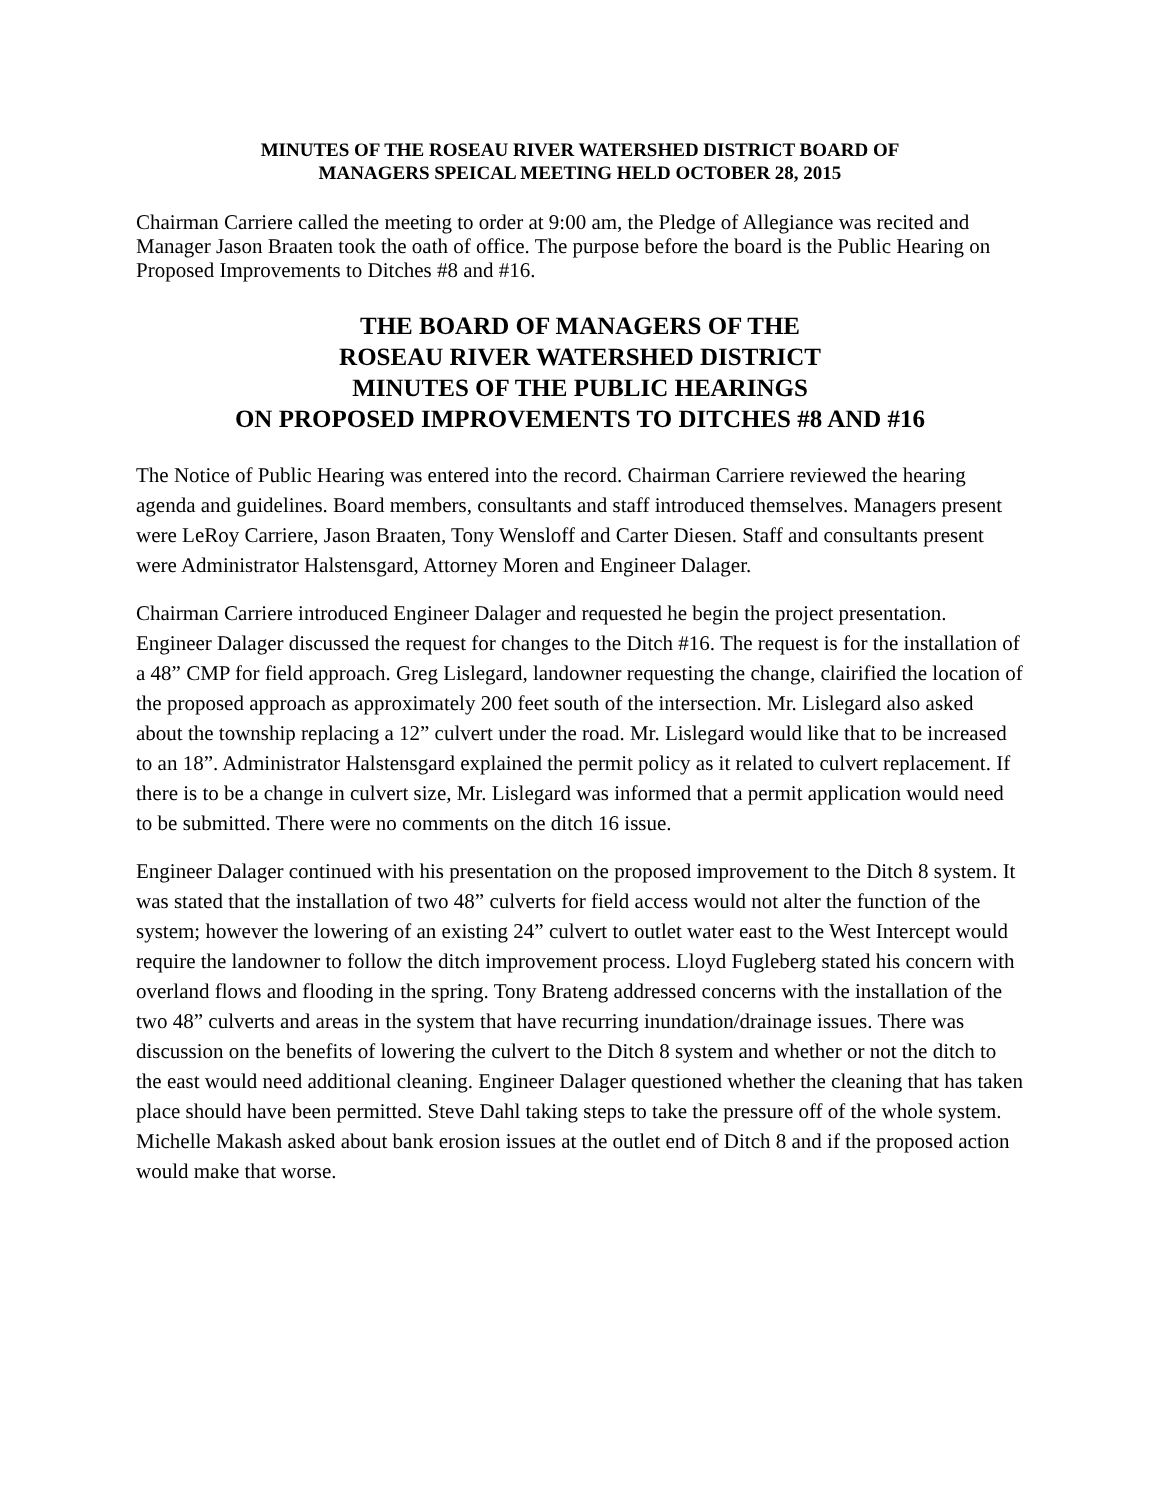MINUTES OF THE ROSEAU RIVER WATERSHED DISTRICT BOARD OF
MANAGERS SPEICAL MEETING HELD OCTOBER 28, 2015
Chairman Carriere called the meeting to order at 9:00 am, the Pledge of Allegiance was recited and Manager Jason Braaten took the oath of office. The purpose before the board is the Public Hearing on Proposed Improvements to Ditches #8 and #16.
THE BOARD OF MANAGERS OF THE
ROSEAU RIVER WATERSHED DISTRICT
MINUTES OF THE PUBLIC HEARINGS
ON PROPOSED IMPROVEMENTS TO DITCHES #8 AND #16
The Notice of Public Hearing was entered into the record. Chairman Carriere reviewed the hearing agenda and guidelines. Board members, consultants and staff introduced themselves. Managers present were LeRoy Carriere, Jason Braaten, Tony Wensloff and Carter Diesen. Staff and consultants present were Administrator Halstensgard, Attorney Moren and Engineer Dalager.
Chairman Carriere introduced Engineer Dalager and requested he begin the project presentation. Engineer Dalager discussed the request for changes to the Ditch #16. The request is for the installation of a 48” CMP for field approach. Greg Lislegard, landowner requesting the change, clairified the location of the proposed approach as approximately 200 feet south of the intersection. Mr. Lislegard also asked about the township replacing a 12” culvert under the road. Mr. Lislegard would like that to be increased to an 18”. Administrator Halstensgard explained the permit policy as it related to culvert replacement. If there is to be a change in culvert size, Mr. Lislegard was informed that a permit application would need to be submitted. There were no comments on the ditch 16 issue.
Engineer Dalager continued with his presentation on the proposed improvement to the Ditch 8 system. It was stated that the installation of two 48” culverts for field access would not alter the function of the system; however the lowering of an existing 24” culvert to outlet water east to the West Intercept would require the landowner to follow the ditch improvement process. Lloyd Fugleberg stated his concern with overland flows and flooding in the spring. Tony Brateng addressed concerns with the installation of the two 48” culverts and areas in the system that have recurring inundation/drainage issues. There was discussion on the benefits of lowering the culvert to the Ditch 8 system and whether or not the ditch to the east would need additional cleaning. Engineer Dalager questioned whether the cleaning that has taken place should have been permitted. Steve Dahl taking steps to take the pressure off of the whole system. Michelle Makash asked about bank erosion issues at the outlet end of Ditch 8 and if the proposed action would make that worse.